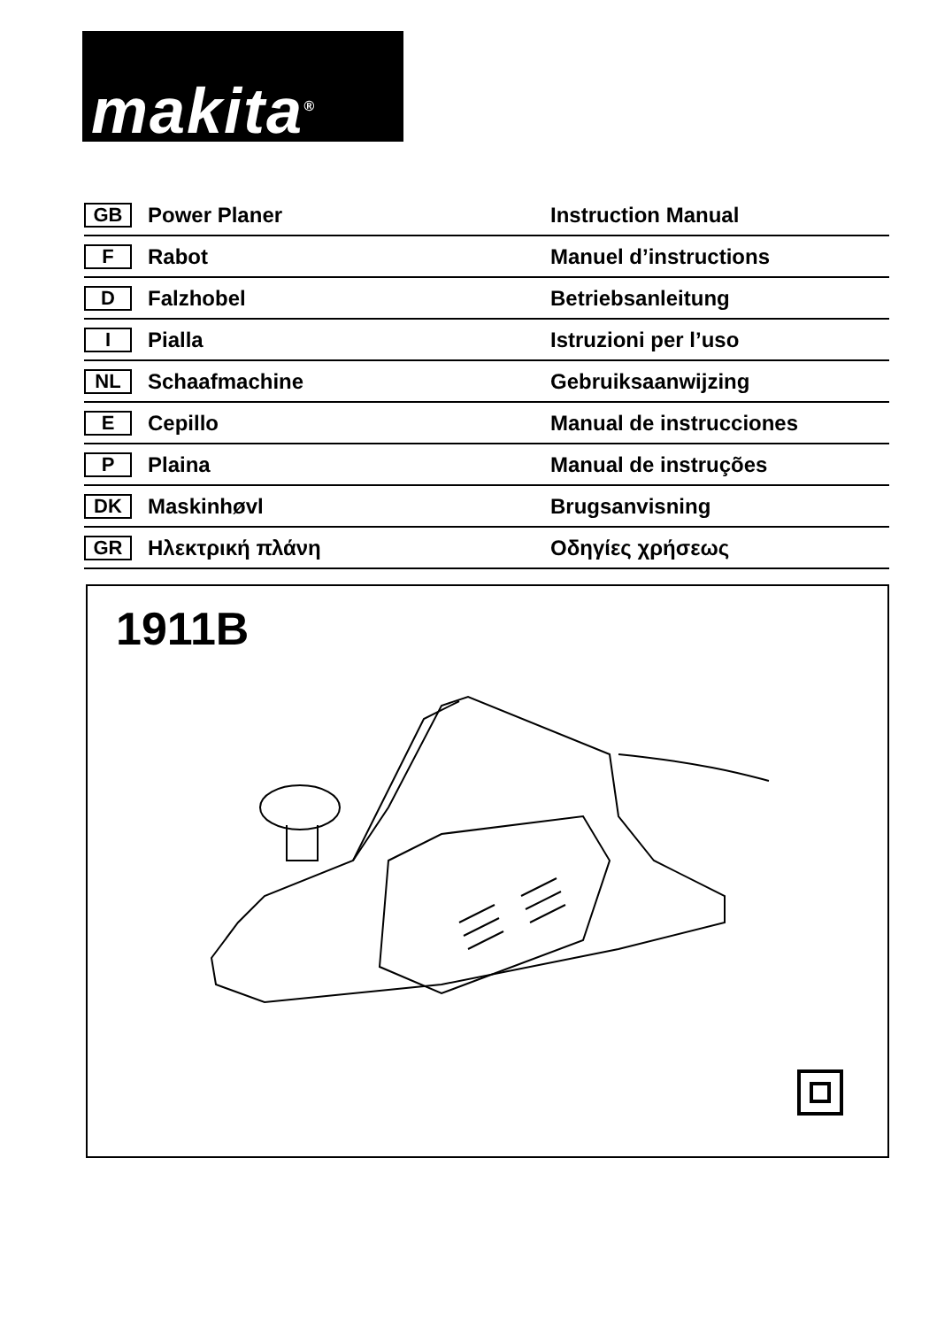makita<sup>®</sup>
| GB | Power Planer | Instruction Manual |
| F | Rabot | Manuel d’instructions |
| D | Falzhobel | Betriebsanleitung |
| I | Pialla | Istruzioni per l’uso |
| NL | Schaafmachine | Gebruiksaanwijzing |
| E | Cepillo | Manual de instrucciones |
| P | Plaina | Manual de instruções |
| DK | Maskinhøvl | Brugsanvisning |
| GR | Ηλεκτρική πλάνη | Οδηγίες χρήσεως |
1911B